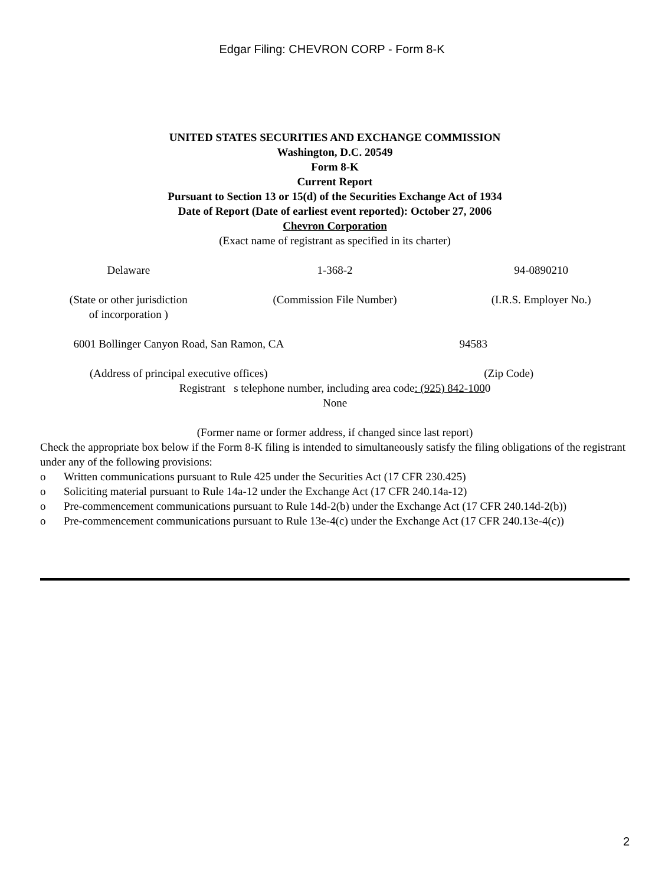Edgar Filing: CHEVRON CORP - Form 8-K
UNITED STATES SECURITIES AND EXCHANGE COMMISSION
Washington, D.C. 20549
Form 8-K
Current Report
Pursuant to Section 13 or 15(d) of the Securities Exchange Act of 1934
Date of Report (Date of earliest event reported): October 27, 2006
Chevron Corporation
(Exact name of registrant as specified in its charter)
| Delaware | 1-368-2 | 94-0890210 |
| (State or other jurisdiction of incorporation ) | (Commission File Number) | (I.R.S. Employer No.) |
| 6001 Bollinger Canyon Road, San Ramon, CA | 94583 |
| (Address of principal executive offices) | (Zip Code) |
Registrant s telephone number, including area code: (925) 842-1000
None
(Former name or former address, if changed since last report)
Check the appropriate box below if the Form 8-K filing is intended to simultaneously satisfy the filing obligations of the registrant under any of the following provisions:
o Written communications pursuant to Rule 425 under the Securities Act (17 CFR 230.425)
o Soliciting material pursuant to Rule 14a-12 under the Exchange Act (17 CFR 240.14a-12)
o Pre-commencement communications pursuant to Rule 14d-2(b) under the Exchange Act (17 CFR 240.14d-2(b))
o Pre-commencement communications pursuant to Rule 13e-4(c) under the Exchange Act (17 CFR 240.13e-4(c))
2